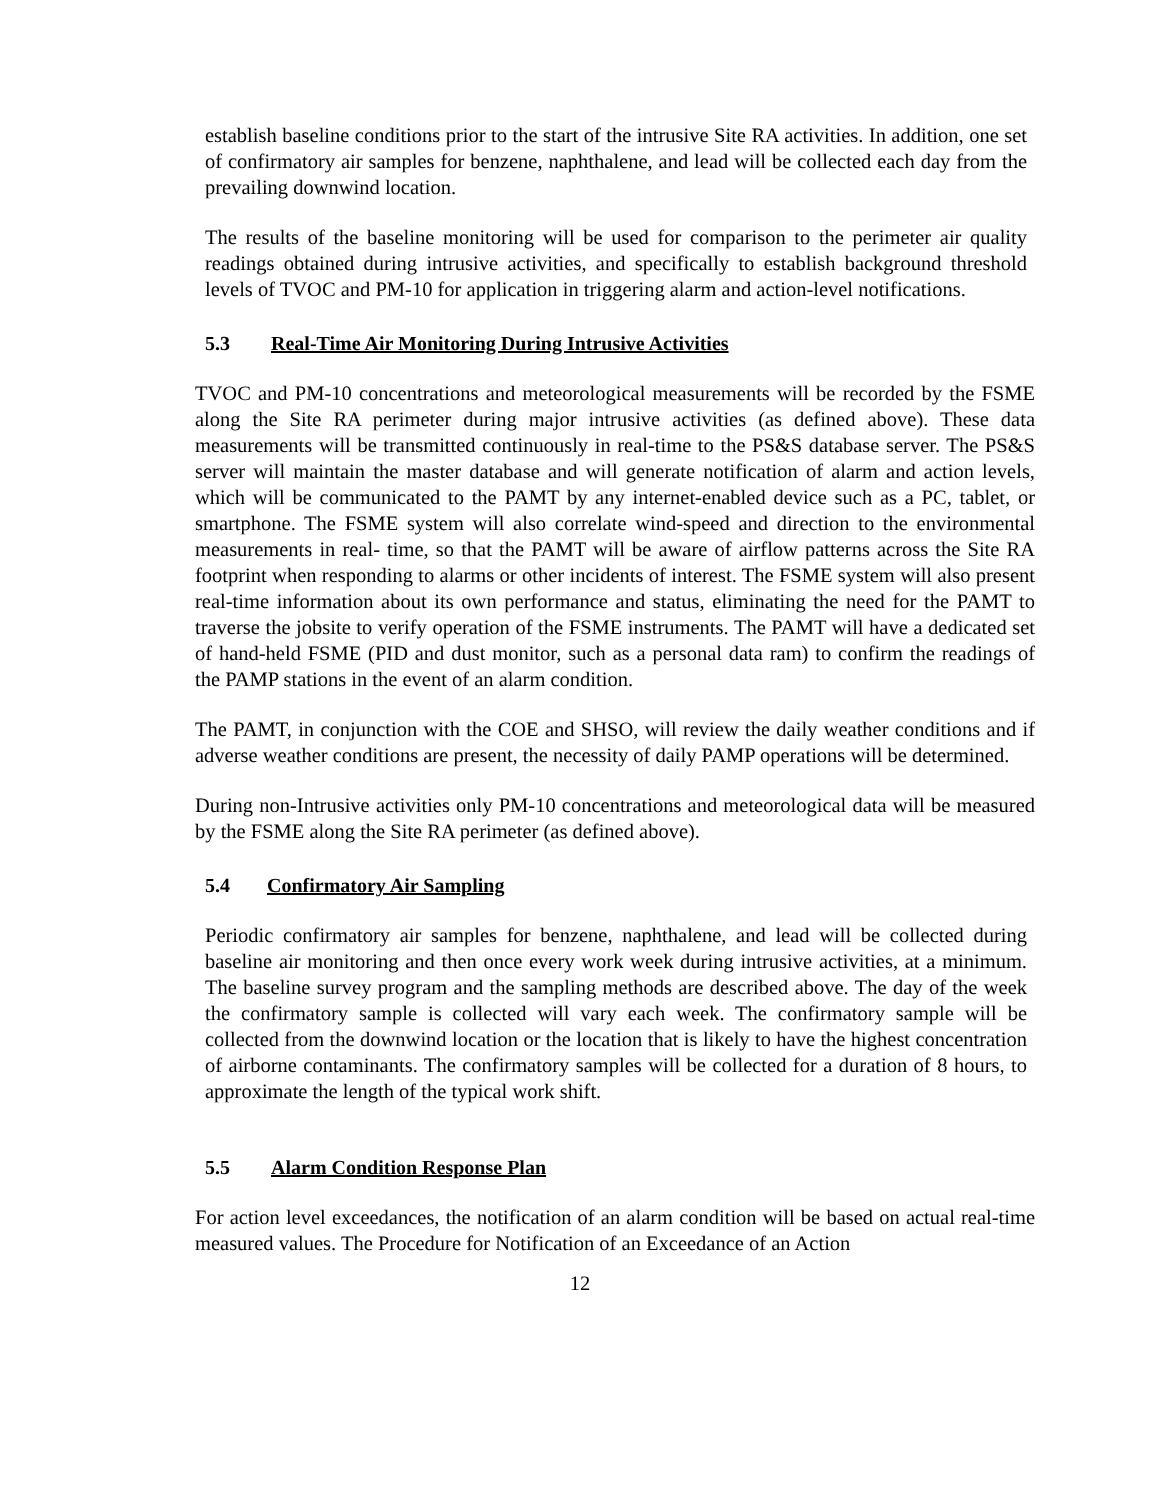establish baseline conditions prior to the start of the intrusive Site RA activities. In addition, one set of confirmatory air samples for benzene, naphthalene, and lead will be collected each day from the prevailing downwind location.
The results of the baseline monitoring will be used for comparison to the perimeter air quality readings obtained during intrusive activities, and specifically to establish background threshold levels of TVOC and PM-10 for application in triggering alarm and action-level notifications.
5.3 Real-Time Air Monitoring During Intrusive Activities
TVOC and PM-10 concentrations and meteorological measurements will be recorded by the FSME along the Site RA perimeter during major intrusive activities (as defined above). These data measurements will be transmitted continuously in real-time to the PS&S database server. The PS&S server will maintain the master database and will generate notification of alarm and action levels, which will be communicated to the PAMT by any internet-enabled device such as a PC, tablet, or smartphone. The FSME system will also correlate wind-speed and direction to the environmental measurements in real- time, so that the PAMT will be aware of airflow patterns across the Site RA footprint when responding to alarms or other incidents of interest. The FSME system will also present real-time information about its own performance and status, eliminating the need for the PAMT to traverse the jobsite to verify operation of the FSME instruments. The PAMT will have a dedicated set of hand-held FSME (PID and dust monitor, such as a personal data ram) to confirm the readings of the PAMP stations in the event of an alarm condition.
The PAMT, in conjunction with the COE and SHSO, will review the daily weather conditions and if adverse weather conditions are present, the necessity of daily PAMP operations will be determined.
During non-Intrusive activities only PM-10 concentrations and meteorological data will be measured by the FSME along the Site RA perimeter (as defined above).
5.4 Confirmatory Air Sampling
Periodic confirmatory air samples for benzene, naphthalene, and lead will be collected during baseline air monitoring and then once every work week during intrusive activities, at a minimum. The baseline survey program and the sampling methods are described above. The day of the week the confirmatory sample is collected will vary each week. The confirmatory sample will be collected from the downwind location or the location that is likely to have the highest concentration of airborne contaminants. The confirmatory samples will be collected for a duration of 8 hours, to approximate the length of the typical work shift.
5.5 Alarm Condition Response Plan
For action level exceedances, the notification of an alarm condition will be based on actual real-time measured values. The Procedure for Notification of an Exceedance of an Action
12